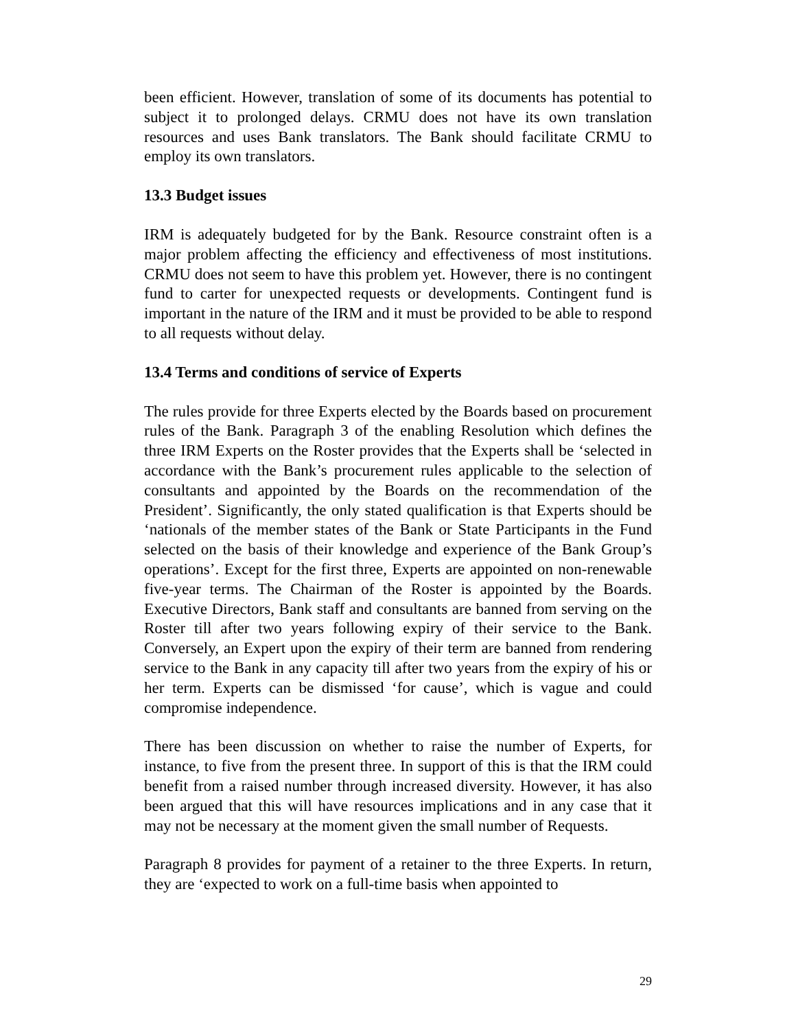been efficient. However, translation of some of its documents has potential to subject it to prolonged delays. CRMU does not have its own translation resources and uses Bank translators. The Bank should facilitate CRMU to employ its own translators.
13.3 Budget issues
IRM is adequately budgeted for by the Bank. Resource constraint often is a major problem affecting the efficiency and effectiveness of most institutions. CRMU does not seem to have this problem yet. However, there is no contingent fund to carter for unexpected requests or developments. Contingent fund is important in the nature of the IRM and it must be provided to be able to respond to all requests without delay.
13.4 Terms and conditions of service of Experts
The rules provide for three Experts elected by the Boards based on procurement rules of the Bank. Paragraph 3 of the enabling Resolution which defines the three IRM Experts on the Roster provides that the Experts shall be ‘selected in accordance with the Bank’s procurement rules applicable to the selection of consultants and appointed by the Boards on the recommendation of the President’. Significantly, the only stated qualification is that Experts should be ‘nationals of the member states of the Bank or State Participants in the Fund selected on the basis of their knowledge and experience of the Bank Group’s operations’. Except for the first three, Experts are appointed on non-renewable five-year terms. The Chairman of the Roster is appointed by the Boards. Executive Directors, Bank staff and consultants are banned from serving on the Roster till after two years following expiry of their service to the Bank. Conversely, an Expert upon the expiry of their term are banned from rendering service to the Bank in any capacity till after two years from the expiry of his or her term. Experts can be dismissed ‘for cause’, which is vague and could compromise independence.
There has been discussion on whether to raise the number of Experts, for instance, to five from the present three. In support of this is that the IRM could benefit from a raised number through increased diversity. However, it has also been argued that this will have resources implications and in any case that it may not be necessary at the moment given the small number of Requests.
Paragraph 8 provides for payment of a retainer to the three Experts. In return, they are ‘expected to work on a full-time basis when appointed to
29